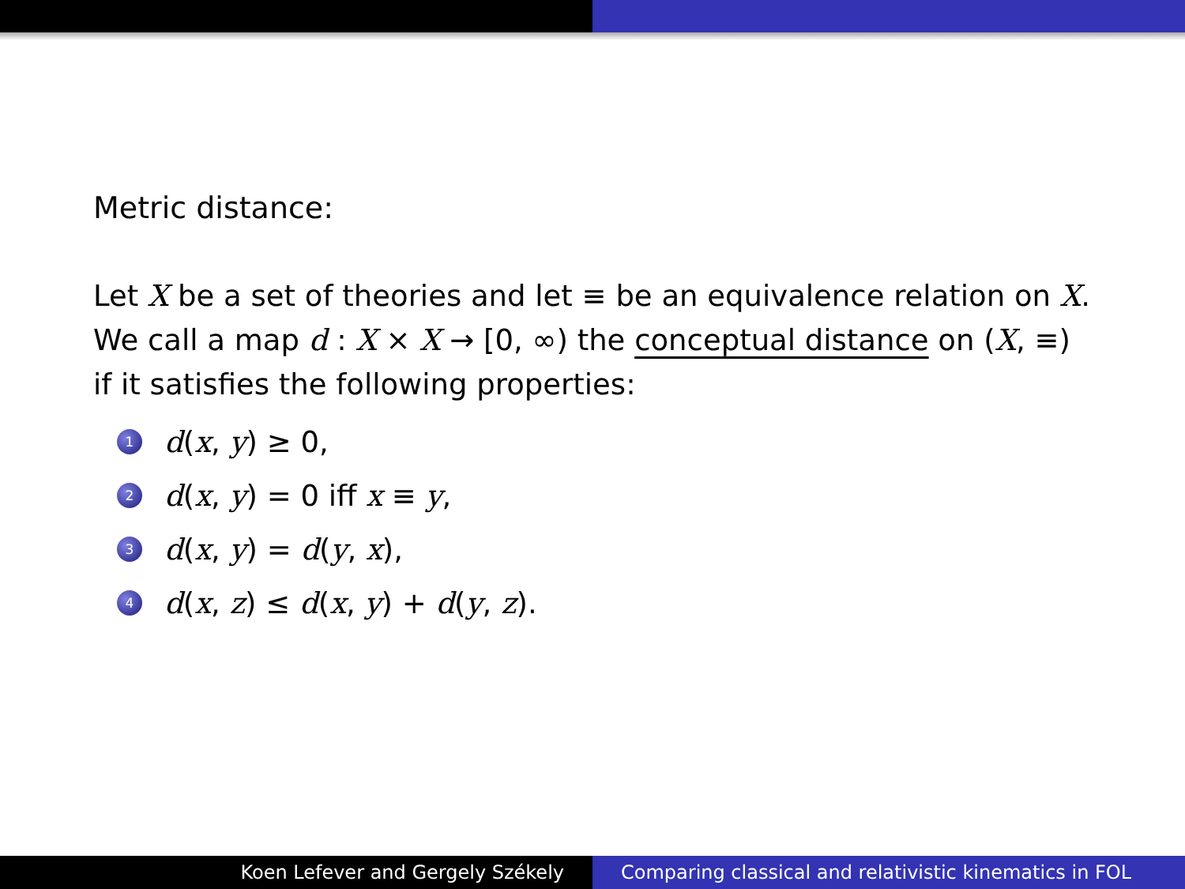Metric distance:
Let X be a set of theories and let ≡ be an equivalence relation on X. We call a map d : X × X → [0, ∞) the conceptual distance on (X, ≡) if it satisfies the following properties:
1 d(x, y) ≥ 0,
2 d(x, y) = 0 iff x ≡ y,
3 d(x, y) = d(y, x),
4 d(x, z) ≤ d(x, y) + d(y, z).
Koen Lefever and Gergely Székely
Comparing classical and relativistic kinematics in FOL